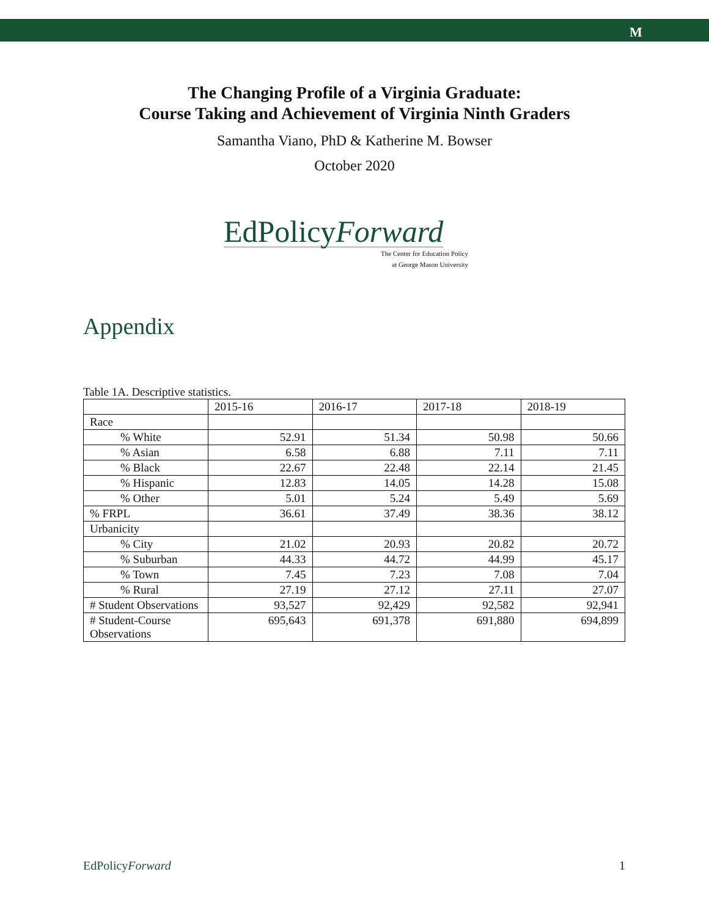M
The Changing Profile of a Virginia Graduate:
Course Taking and Achievement of Virginia Ninth Graders
Samantha Viano, PhD & Katherine M. Bowser
October 2020
EdPolicyForward
The Center for Education Policy
at George Mason University
Appendix
Table 1A. Descriptive statistics.
| | 2015-16 | 2016-17 | 2017-18 | 2018-19 |
| --- | --- | --- | --- | --- |
| Race | | | | |
| % White | 52.91 | 51.34 | 50.98 | 50.66 |
| % Asian | 6.58 | 6.88 | 7.11 | 7.11 |
| % Black | 22.67 | 22.48 | 22.14 | 21.45 |
| % Hispanic | 12.83 | 14.05 | 14.28 | 15.08 |
| % Other | 5.01 | 5.24 | 5.49 | 5.69 |
| % FRPL | 36.61 | 37.49 | 38.36 | 38.12 |
| Urbanicity | | | | |
| % City | 21.02 | 20.93 | 20.82 | 20.72 |
| % Suburban | 44.33 | 44.72 | 44.99 | 45.17 |
| % Town | 7.45 | 7.23 | 7.08 | 7.04 |
| % Rural | 27.19 | 27.12 | 27.11 | 27.07 |
| # Student Observations | 93,527 | 92,429 | 92,582 | 92,941 |
| # Student-Course Observations | 695,643 | 691,378 | 691,880 | 694,899 |
EdPolicyForward 1